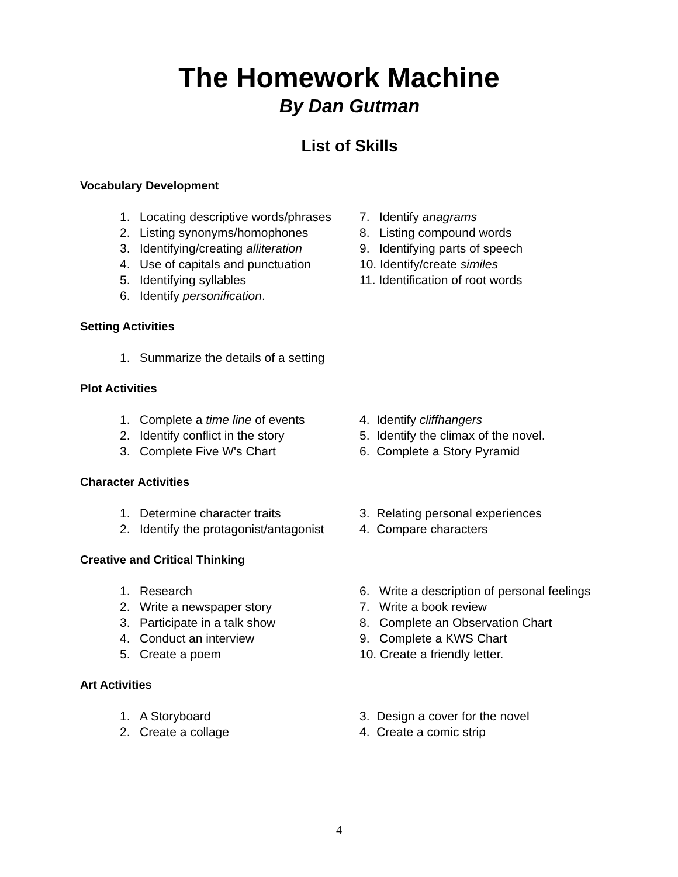The Homework Machine
By Dan Gutman
List of Skills
Vocabulary Development
1. Locating descriptive words/phrases
2. Listing synonyms/homophones
3. Identifying/creating alliteration
4. Use of capitals and punctuation
5. Identifying syllables
6. Identify personification.
7. Identify anagrams
8. Listing compound words
9. Identifying parts of speech
10. Identify/create similes
11. Identification of root words
Setting Activities
1. Summarize the details of a setting
Plot Activities
1. Complete a time line of events
2. Identify conflict in the story
3. Complete Five W's Chart
4. Identify cliffhangers
5. Identify the climax of the novel.
6. Complete a Story Pyramid
Character Activities
1. Determine character traits
2. Identify the protagonist/antagonist
3. Relating personal experiences
4. Compare characters
Creative and Critical Thinking
1. Research
2. Write a newspaper story
3. Participate in a talk show
4. Conduct an interview
5. Create a poem
6. Write a description of personal feelings
7. Write a book review
8. Complete an Observation Chart
9. Complete a KWS Chart
10. Create a friendly letter.
Art Activities
1. A Storyboard
2. Create a collage
3. Design a cover for the novel
4. Create a comic strip
4